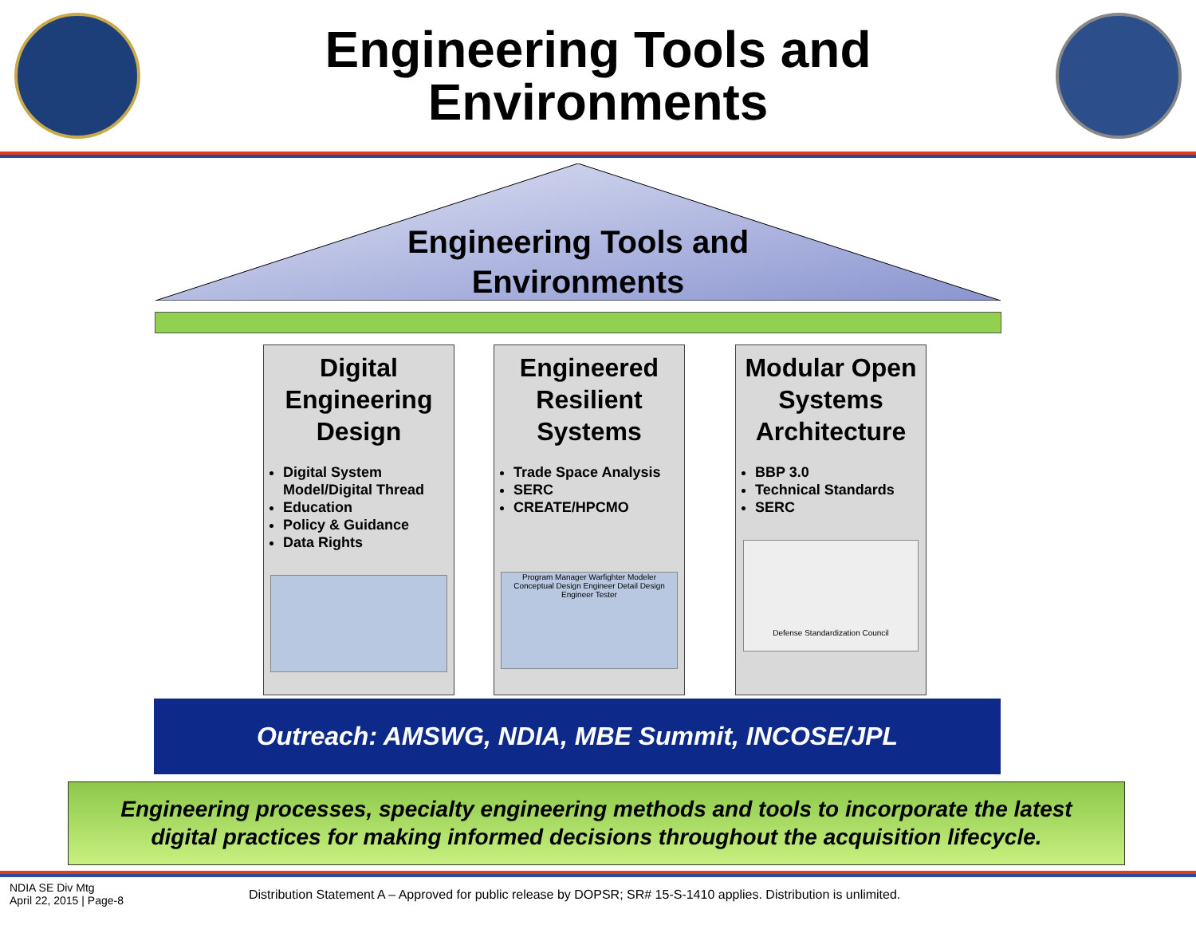Engineering Tools and
Environments
Engineering Tools and
Environments
Digital Engineering Design
Digital System Model/Digital Thread
Education
Policy & Guidance
Data Rights
Engineered Resilient Systems
Trade Space Analysis
SERC
CREATE/HPCMO
Program Manager Warfighter Modeler Conceptual Design Engineer Detail Design Engineer Tester
Modular Open Systems Architecture
BBP 3.0
Technical Standards
SERC
Defense Standardization Council
Outreach: AMSWG, NDIA, MBE Summit, INCOSE/JPL
Engineering processes, specialty engineering methods and tools to incorporate the latest
digital practices for making informed decisions throughout the acquisition lifecycle.
NDIA SE Div Mtg
April 22, 2015 | Page-8
Distribution Statement A – Approved for public release by DOPSR; SR# 15-S-1410 applies. Distribution is unlimited.